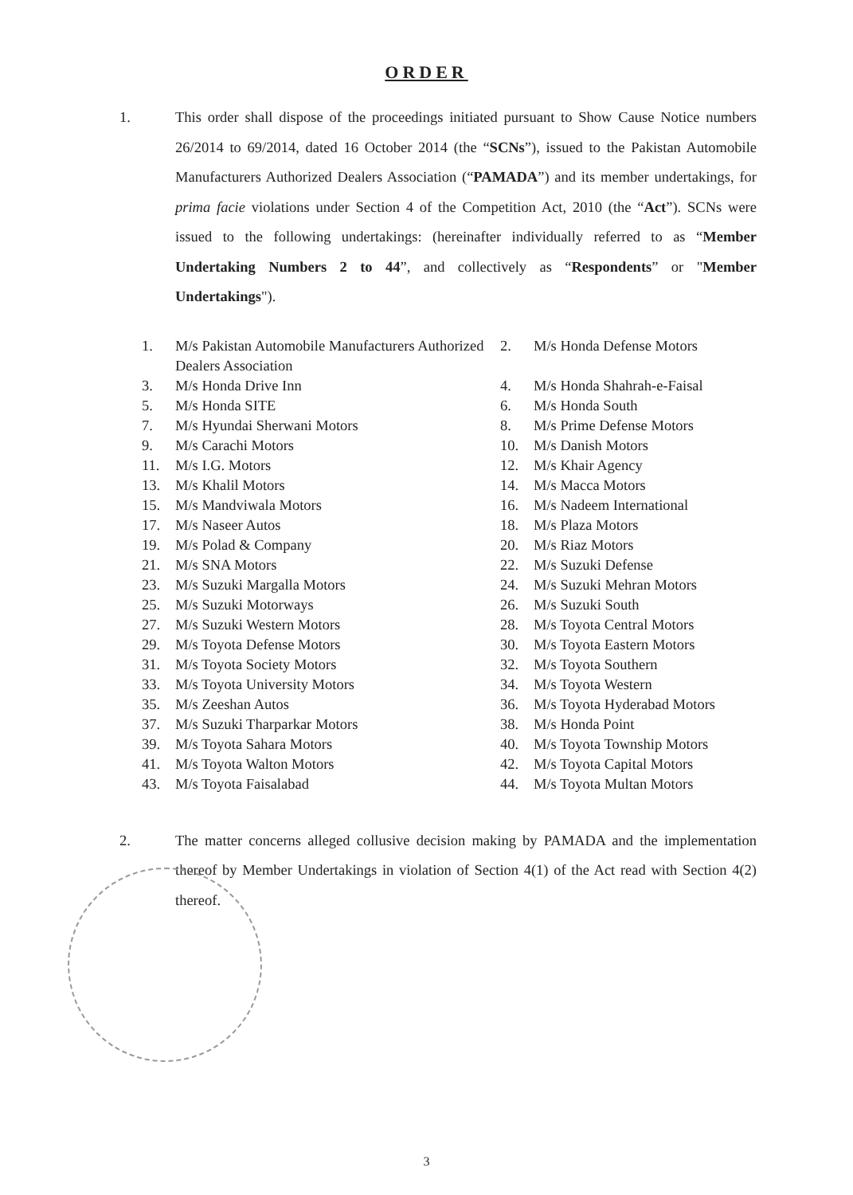ORDER
1. This order shall dispose of the proceedings initiated pursuant to Show Cause Notice numbers 26/2014 to 69/2014, dated 16 October 2014 (the “SCNs”), issued to the Pakistan Automobile Manufacturers Authorized Dealers Association (“PAMADA”) and its member undertakings, for prima facie violations under Section 4 of the Competition Act, 2010 (the “Act”). SCNs were issued to the following undertakings: (hereinafter individually referred to as “Member Undertaking Numbers 2 to 44”, and collectively as “Respondents” or "Member Undertakings").
| 1. | M/s Pakistan Automobile Manufacturers Authorized Dealers Association | 2. | M/s Honda Defense Motors |
| 3. | M/s Honda Drive Inn | 4. | M/s Honda Shahrah-e-Faisal |
| 5. | M/s Honda SITE | 6. | M/s Honda South |
| 7. | M/s Hyundai Sherwani Motors | 8. | M/s Prime Defense Motors |
| 9. | M/s Carachi Motors | 10. | M/s Danish Motors |
| 11. | M/s I.G. Motors | 12. | M/s Khair Agency |
| 13. | M/s Khalil Motors | 14. | M/s Macca Motors |
| 15. | M/s Mandviwala Motors | 16. | M/s Nadeem International |
| 17. | M/s Naseer Autos | 18. | M/s Plaza Motors |
| 19. | M/s Polad & Company | 20. | M/s Riaz Motors |
| 21. | M/s SNA Motors | 22. | M/s Suzuki Defense |
| 23. | M/s Suzuki Margalla Motors | 24. | M/s Suzuki Mehran Motors |
| 25. | M/s Suzuki Motorways | 26. | M/s Suzuki South |
| 27. | M/s Suzuki Western Motors | 28. | M/s Toyota Central Motors |
| 29. | M/s Toyota Defense Motors | 30. | M/s Toyota Eastern Motors |
| 31. | M/s Toyota Society Motors | 32. | M/s Toyota Southern |
| 33. | M/s Toyota University Motors | 34. | M/s Toyota Western |
| 35. | M/s Zeeshan Autos | 36. | M/s Toyota Hyderabad Motors |
| 37. | M/s Suzuki Tharparkar Motors | 38. | M/s Honda Point |
| 39. | M/s Toyota Sahara Motors | 40. | M/s Toyota Township Motors |
| 41. | M/s Toyota Walton Motors | 42. | M/s Toyota Capital Motors |
| 43. | M/s Toyota Faisalabad | 44. | M/s Toyota Multan Motors |
2. The matter concerns alleged collusive decision making by PAMADA and the implementation thereof by Member Undertakings in violation of Section 4(1) of the Act read with Section 4(2) thereof.
3